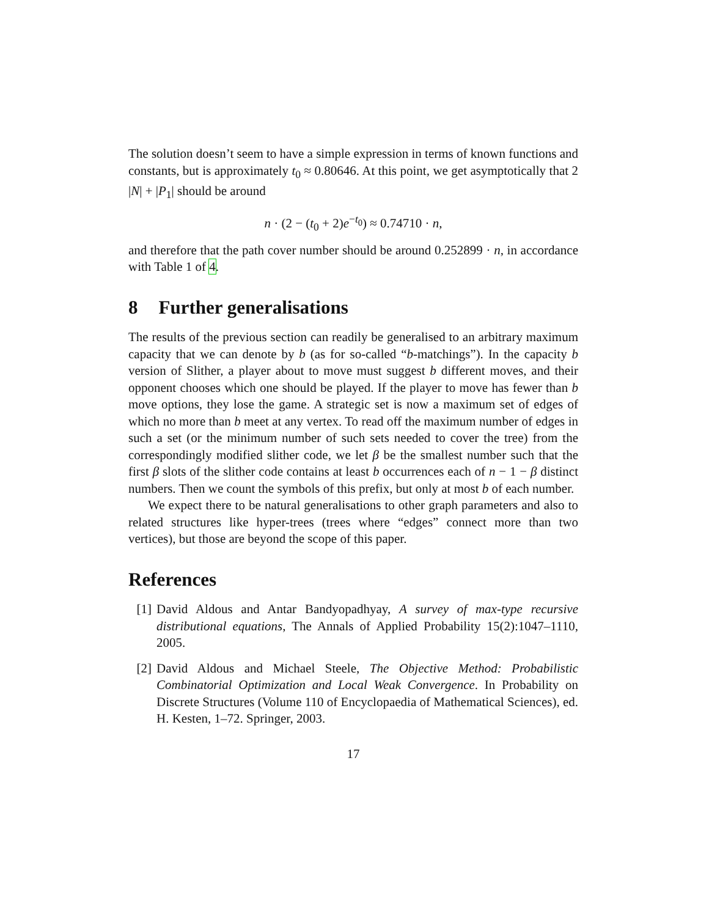The solution doesn’t seem to have a simple expression in terms of known functions and constants, but is approximately t<sub>0</sub> ≈ 0.80646. At this point, we get asymptotically that 2 |N| + |P<sub>1</sub>| should be around
n · (2 − (t<sub>0</sub> + 2)e<sup>−t<sub>0</sub></sup>) ≈ 0.74710 · n,
and therefore that the path cover number should be around 0.252899 · n, in accordance with Table 1 of 4.
8 Further generalisations
The results of the previous section can readily be generalised to an arbitrary maximum capacity that we can denote by b (as for so-called “b-matchings”). In the capacity b version of Slither, a player about to move must suggest b different moves, and their opponent chooses which one should be played. If the player to move has fewer than b move options, they lose the game. A strategic set is now a maximum set of edges of which no more than b meet at any vertex. To read off the maximum number of edges in such a set (or the minimum number of such sets needed to cover the tree) from the correspondingly modified slither code, we let β be the smallest number such that the first β slots of the slither code contains at least b occurrences each of n − 1 − β distinct numbers. Then we count the symbols of this prefix, but only at most b of each number.
We expect there to be natural generalisations to other graph parameters and also to related structures like hyper-trees (trees where “edges” connect more than two vertices), but those are beyond the scope of this paper.
References
[1] David Aldous and Antar Bandyopadhyay, A survey of max-type recursive distributional equations, The Annals of Applied Probability 15(2):1047–1110, 2005.
[2] David Aldous and Michael Steele, The Objective Method: Probabilistic Combinatorial Optimization and Local Weak Convergence. In Probability on Discrete Structures (Volume 110 of Encyclopaedia of Mathematical Sciences), ed. H. Kesten, 1–72. Springer, 2003.
17